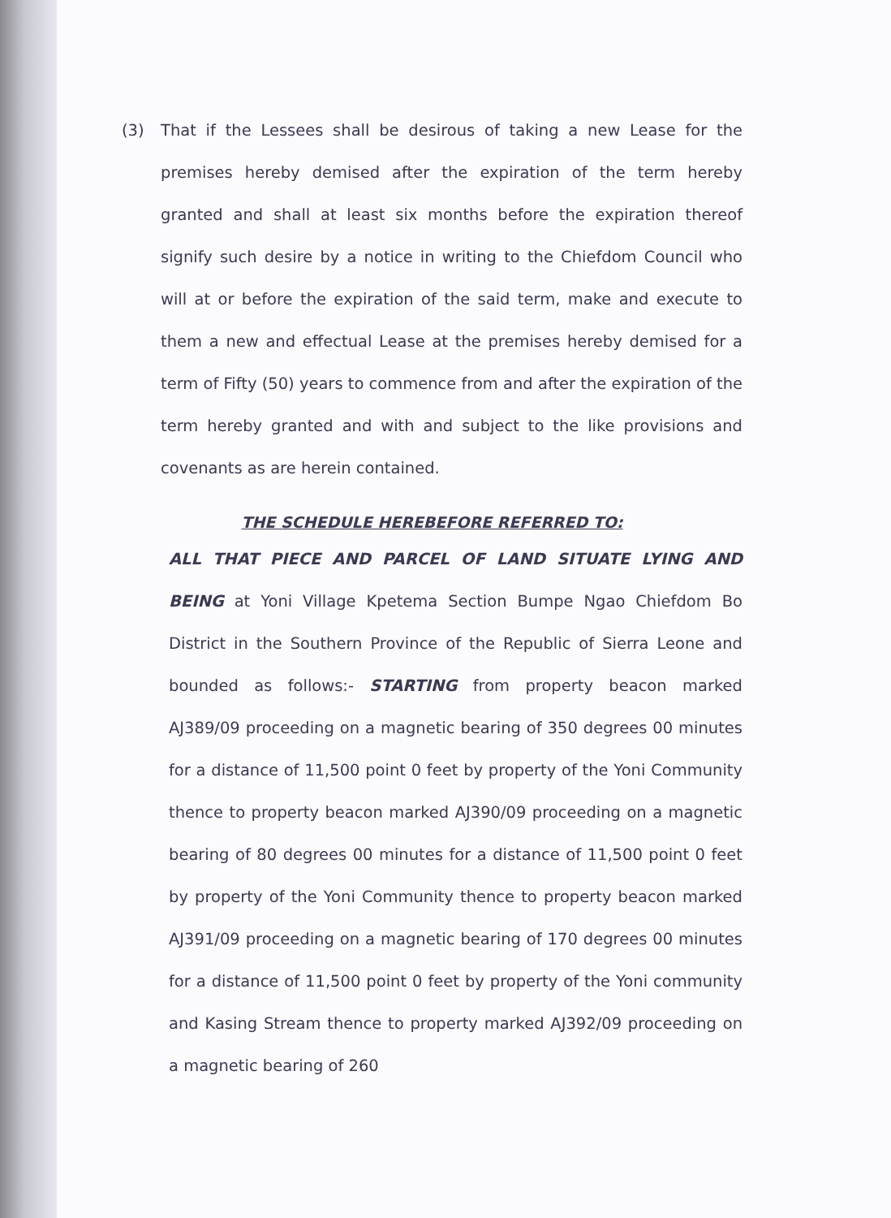(3) That if the Lessees shall be desirous of taking a new Lease for the premises hereby demised after the expiration of the term hereby granted and shall at least six months before the expiration thereof signify such desire by a notice in writing to the Chiefdom Council who will at or before the expiration of the said term, make and execute to them a new and effectual Lease at the premises hereby demised for a term of Fifty (50) years to commence from and after the expiration of the term hereby granted and with and subject to the like provisions and covenants as are herein contained.
THE SCHEDULE HEREBEFORE REFERRED TO:
ALL THAT PIECE AND PARCEL OF LAND SITUATE LYING AND BEING at Yoni Village Kpetema Section Bumpe Ngao Chiefdom Bo District in the Southern Province of the Republic of Sierra Leone and bounded as follows:- STARTING from property beacon marked AJ389/09 proceeding on a magnetic bearing of 350 degrees 00 minutes for a distance of 11,500 point 0 feet by property of the Yoni Community thence to property beacon marked AJ390/09 proceeding on a magnetic bearing of 80 degrees 00 minutes for a distance of 11,500 point 0 feet by property of the Yoni Community thence to property beacon marked AJ391/09 proceeding on a magnetic bearing of 170 degrees 00 minutes for a distance of 11,500 point 0 feet by property of the Yoni community and Kasing Stream thence to property marked AJ392/09 proceeding on a magnetic bearing of 260